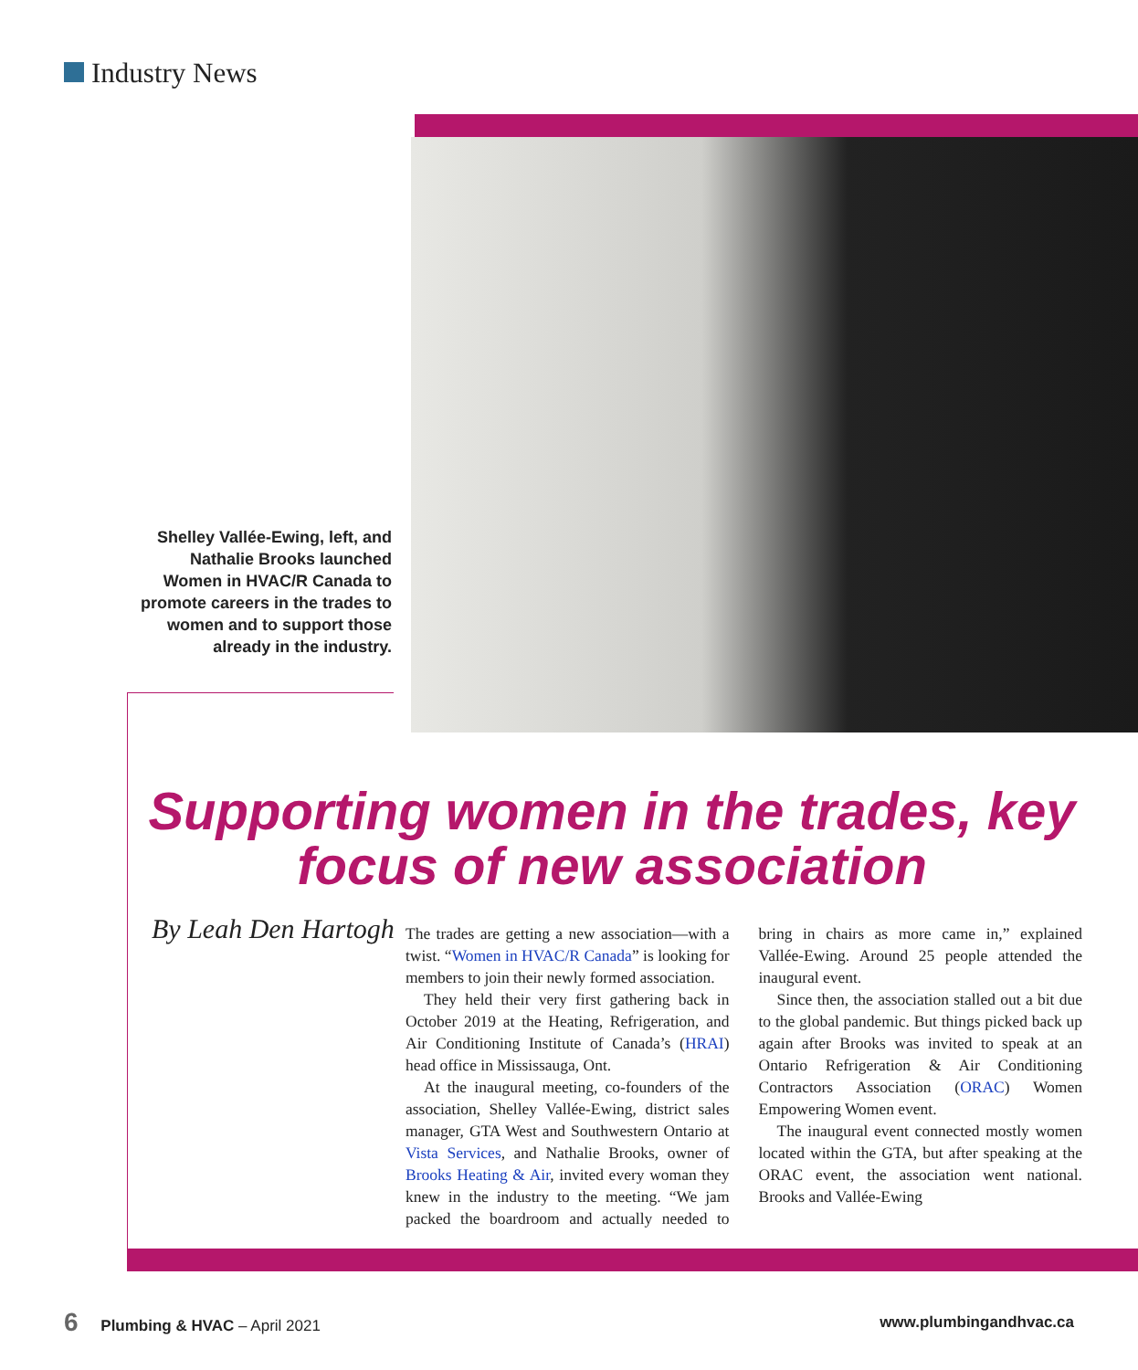Industry News
Shelley Vallée-Ewing, left, and Nathalie Brooks launched Women in HVAC/R Canada to promote careers in the trades to women and to support those already in the industry.
Supporting women in the trades, key focus of new association
By Leah Den Hartogh
The trades are getting a new association—with a twist. “Women in HVAC/R Canada” is looking for members to join their newly formed association.
They held their very first gathering back in October 2019 at the Heating, Refrigeration, and Air Conditioning Institute of Canada’s (HRAI) head office in Mississauga, Ont.
At the inaugural meeting, co-founders of the association, Shelley Vallée-Ewing, district sales manager, GTA West and Southwestern Ontario at Vista Services, and Nathalie Brooks, owner of Brooks Heating & Air, invited every woman they knew in the industry to the meeting. “We jam packed the boardroom and actually needed to bring in chairs as more came in,” explained Vallée-Ewing. Around 25 people attended the inaugural event.
Since then, the association stalled out a bit due to the global pandemic. But things picked back up again after Brooks was invited to speak at an Ontario Refrigeration & Air Conditioning Contractors Association (ORAC) Women Empowering Women event.
The inaugural event connected mostly women located within the GTA, but after speaking at the ORAC event, the association went national. Brooks and Vallée-Ewing
6 Plumbing & HVAC – April 2021 www.plumbingandhvac.ca